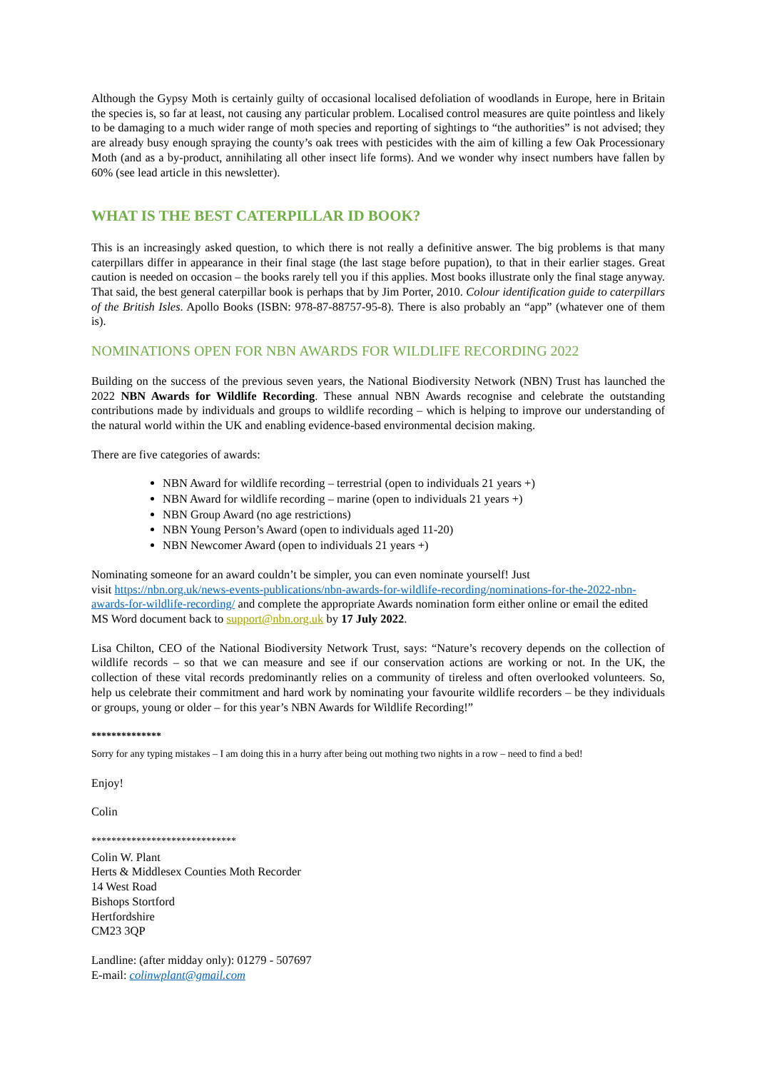Although the Gypsy Moth is certainly guilty of occasional localised defoliation of woodlands in Europe, here in Britain the species is, so far at least, not causing any particular problem. Localised control measures are quite pointless and likely to be damaging to a much wider range of moth species and reporting of sightings to “the authorities” is not advised; they are already busy enough spraying the county’s oak trees with pesticides with the aim of killing a few Oak Processionary Moth (and as a by-product, annihilating all other insect life forms). And we wonder why insect numbers have fallen by 60% (see lead article in this newsletter).
WHAT IS THE BEST CATERPILLAR ID BOOK?
This is an increasingly asked question, to which there is not really a definitive answer. The big problems is that many caterpillars differ in appearance in their final stage (the last stage before pupation), to that in their earlier stages. Great caution is needed on occasion – the books rarely tell you if this applies. Most books illustrate only the final stage anyway. That said, the best general caterpillar book is perhaps that by Jim Porter, 2010. Colour identification guide to caterpillars of the British Isles. Apollo Books (ISBN: 978-87-88757-95-8). There is also probably an “app” (whatever one of them is).
NOMINATIONS OPEN FOR NBN AWARDS FOR WILDLIFE RECORDING 2022
Building on the success of the previous seven years, the National Biodiversity Network (NBN) Trust has launched the 2022 NBN Awards for Wildlife Recording. These annual NBN Awards recognise and celebrate the outstanding contributions made by individuals and groups to wildlife recording – which is helping to improve our understanding of the natural world within the UK and enabling evidence-based environmental decision making.
There are five categories of awards:
NBN Award for wildlife recording – terrestrial (open to individuals 21 years +)
NBN Award for wildlife recording – marine (open to individuals 21 years +)
NBN Group Award (no age restrictions)
NBN Young Person’s Award (open to individuals aged 11-20)
NBN Newcomer Award (open to individuals 21 years +)
Nominating someone for an award couldn’t be simpler, you can even nominate yourself! Just
visit https://nbn.org.uk/news-events-publications/nbn-awards-for-wildlife-recording/nominations-for-the-2022-nbn-awards-for-wildlife-recording/ and complete the appropriate Awards nomination form either online or email the edited MS Word document back to support@nbn.org.uk by 17 July 2022.
Lisa Chilton, CEO of the National Biodiversity Network Trust, says: “Nature’s recovery depends on the collection of wildlife records – so that we can measure and see if our conservation actions are working or not. In the UK, the collection of these vital records predominantly relies on a community of tireless and often overlooked volunteers. So, help us celebrate their commitment and hard work by nominating your favourite wildlife recorders – be they individuals or groups, young or older – for this year’s NBN Awards for Wildlife Recording!”
**************
Sorry for any typing mistakes – I am doing this in a hurry after being out mothing two nights in a row – need to find a bed!
Enjoy!
Colin
*****************************
Colin W. Plant
Herts & Middlesex Counties Moth Recorder
14 West Road
Bishops Stortford
Hertfordshire
CM23 3QP
Landline: (after midday only): 01279 - 507697
E-mail: colinwplant@gmail.com